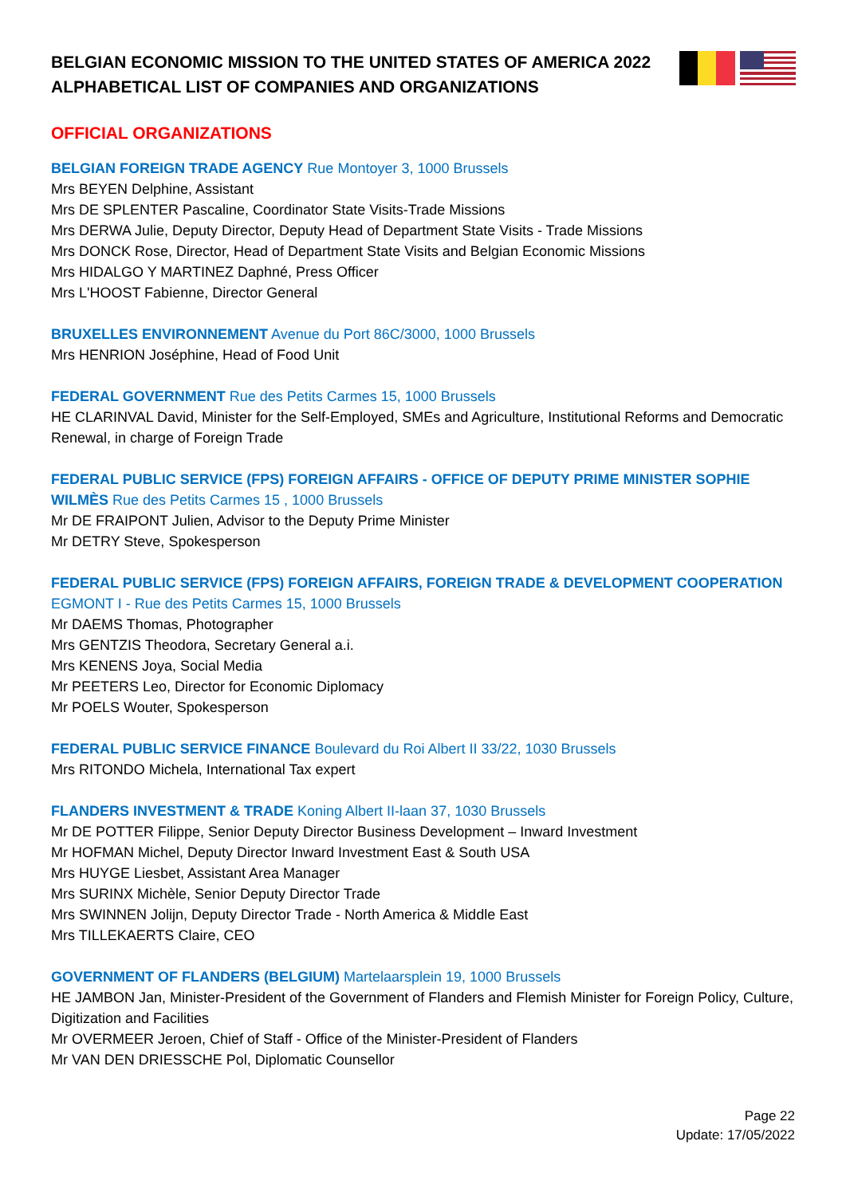BELGIAN ECONOMIC MISSION TO THE UNITED STATES OF AMERICA 2022
ALPHABETICAL LIST OF COMPANIES AND ORGANIZATIONS
OFFICIAL ORGANIZATIONS
BELGIAN FOREIGN TRADE AGENCY Rue Montoyer 3, 1000 Brussels
Mrs BEYEN Delphine, Assistant
Mrs DE SPLENTER Pascaline, Coordinator State Visits-Trade Missions
Mrs DERWA Julie, Deputy Director, Deputy Head of Department State Visits - Trade Missions
Mrs DONCK Rose, Director, Head of Department State Visits and Belgian Economic Missions
Mrs HIDALGO Y MARTINEZ Daphné, Press Officer
Mrs L'HOOST Fabienne, Director General
BRUXELLES ENVIRONNEMENT Avenue du Port 86C/3000, 1000 Brussels
Mrs HENRION Joséphine, Head of Food Unit
FEDERAL GOVERNMENT Rue des Petits Carmes 15, 1000 Brussels
HE CLARINVAL David, Minister for the Self-Employed, SMEs and Agriculture, Institutional Reforms and Democratic Renewal, in charge of Foreign Trade
FEDERAL PUBLIC SERVICE (FPS) FOREIGN AFFAIRS - OFFICE OF DEPUTY PRIME MINISTER SOPHIE WILMÈS Rue des Petits Carmes 15 , 1000 Brussels
Mr DE FRAIPONT Julien, Advisor to the Deputy Prime Minister
Mr DETRY Steve, Spokesperson
FEDERAL PUBLIC SERVICE (FPS) FOREIGN AFFAIRS, FOREIGN TRADE & DEVELOPMENT COOPERATION EGMONT I - Rue des Petits Carmes 15, 1000 Brussels
Mr DAEMS Thomas, Photographer
Mrs GENTZIS Theodora, Secretary General a.i.
Mrs KENENS Joya, Social Media
Mr PEETERS Leo, Director for Economic Diplomacy
Mr POELS Wouter, Spokesperson
FEDERAL PUBLIC SERVICE FINANCE Boulevard du Roi Albert II 33/22, 1030 Brussels
Mrs RITONDO Michela, International Tax expert
FLANDERS INVESTMENT & TRADE Koning Albert II-laan 37, 1030 Brussels
Mr DE POTTER Filippe, Senior Deputy Director Business Development – Inward Investment
Mr HOFMAN Michel, Deputy Director Inward Investment East & South USA
Mrs HUYGE Liesbet, Assistant Area Manager
Mrs SURINX Michèle, Senior Deputy Director Trade
Mrs SWINNEN Jolijn, Deputy Director Trade - North America & Middle East
Mrs TILLEKAERTS Claire, CEO
GOVERNMENT OF FLANDERS (BELGIUM) Martelaarsplein 19, 1000 Brussels
HE JAMBON Jan, Minister-President of the Government of Flanders and Flemish Minister for Foreign Policy, Culture, Digitization and Facilities
Mr OVERMEER Jeroen, Chief of Staff - Office of the Minister-President of Flanders
Mr VAN DEN DRIESSCHE Pol, Diplomatic Counsellor
Page 22
Update: 17/05/2022